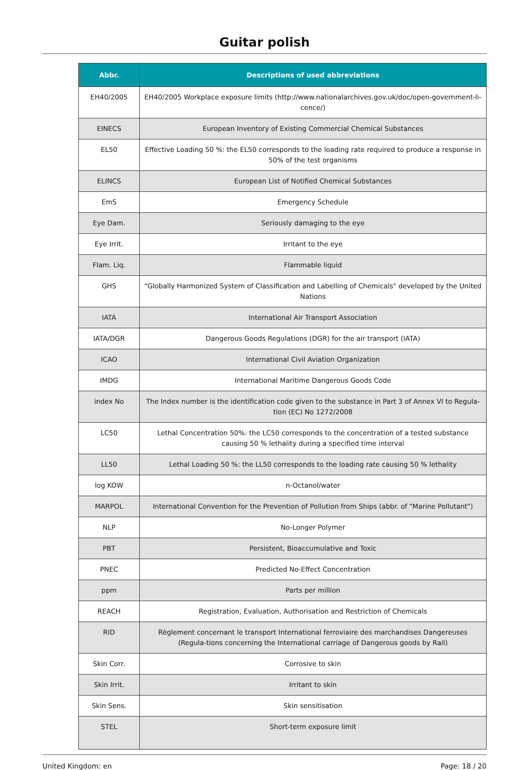Guitar polish
| Abbr. | Descriptions of used abbreviations |
| --- | --- |
| EH40/2005 | EH40/2005 Workplace exposure limits (http://www.nationalarchives.gov.uk/doc/open-government-li-cence/) |
| EINECS | European Inventory of Existing Commercial Chemical Substances |
| EL50 | Effective Loading 50 %: the EL50 corresponds to the loading rate required to produce a response in 50% of the test organisms |
| ELINCS | European List of Notified Chemical Substances |
| EmS | Emergency Schedule |
| Eye Dam. | Seriously damaging to the eye |
| Eye Irrit. | Irritant to the eye |
| Flam. Liq. | Flammable liquid |
| GHS | "Globally Harmonized System of Classification and Labelling of Chemicals" developed by the United Nations |
| IATA | International Air Transport Association |
| IATA/DGR | Dangerous Goods Regulations (DGR) for the air transport (IATA) |
| ICAO | International Civil Aviation Organization |
| IMDG | International Maritime Dangerous Goods Code |
| index No | The Index number is the identification code given to the substance in Part 3 of Annex VI to Regula-tion (EC) No 1272/2008 |
| LC50 | Lethal Concentration 50%: the LC50 corresponds to the concentration of a tested substance causing 50 % lethality during a specified time interval |
| LL50 | Lethal Loading 50 %: the LL50 corresponds to the loading rate causing 50 % lethality |
| log KOW | n-Octanol/water |
| MARPOL | International Convention for the Prevention of Pollution from Ships (abbr. of "Marine Pollutant") |
| NLP | No-Longer Polymer |
| PBT | Persistent, Bioaccumulative and Toxic |
| PNEC | Predicted No-Effect Concentration |
| ppm | Parts per million |
| REACH | Registration, Evaluation, Authorisation and Restriction of Chemicals |
| RID | Règlement concernant le transport International ferroviaire des marchandises Dangereuses (Regula-tions concerning the International carriage of Dangerous goods by Rail) |
| Skin Corr. | Corrosive to skin |
| Skin Irrit. | Irritant to skin |
| Skin Sens. | Skin sensitisation |
| STEL | Short-term exposure limit |
United Kingdom: en Page: 18 / 20